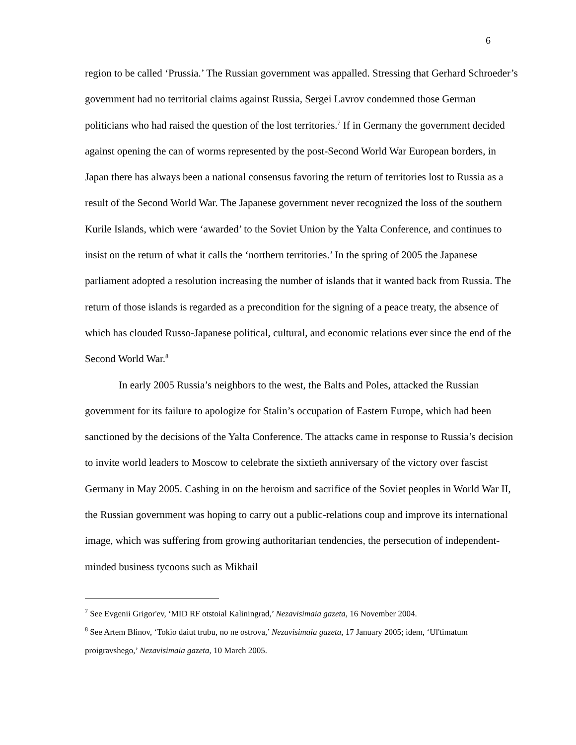6
region to be called ‘Prussia.’ The Russian government was appalled. Stressing that Gerhard Schroeder’s government had no territorial claims against Russia, Sergei Lavrov condemned those German politicians who had raised the question of the lost territories.<sup>7</sup> If in Germany the government decided against opening the can of worms represented by the post-Second World War European borders, in Japan there has always been a national consensus favoring the return of territories lost to Russia as a result of the Second World War. The Japanese government never recognized the loss of the southern Kurile Islands, which were ‘awarded’ to the Soviet Union by the Yalta Conference, and continues to insist on the return of what it calls the ‘northern territories.’ In the spring of 2005 the Japanese parliament adopted a resolution increasing the number of islands that it wanted back from Russia. The return of those islands is regarded as a precondition for the signing of a peace treaty, the absence of which has clouded Russo-Japanese political, cultural, and economic relations ever since the end of the Second World War.<sup>8</sup>
In early 2005 Russia’s neighbors to the west, the Balts and Poles, attacked the Russian government for its failure to apologize for Stalin’s occupation of Eastern Europe, which had been sanctioned by the decisions of the Yalta Conference. The attacks came in response to Russia’s decision to invite world leaders to Moscow to celebrate the sixtieth anniversary of the victory over fascist Germany in May 2005. Cashing in on the heroism and sacrifice of the Soviet peoples in World War II, the Russian government was hoping to carry out a public-relations coup and improve its international image, which was suffering from growing authoritarian tendencies, the persecution of independent-minded business tycoons such as Mikhail
<sup>7</sup> See Evgenii Grigor'ev, ‘MID RF otstoial Kaliningrad,’ Nezavisimaia gazeta, 16 November 2004.
<sup>8</sup> See Artem Blinov, ‘Tokio daiut trubu, no ne ostrova,’ Nezavisimaia gazeta, 17 January 2005; idem, ‘Ul'timatum proigravshego,’ Nezavisimaia gazeta, 10 March 2005.